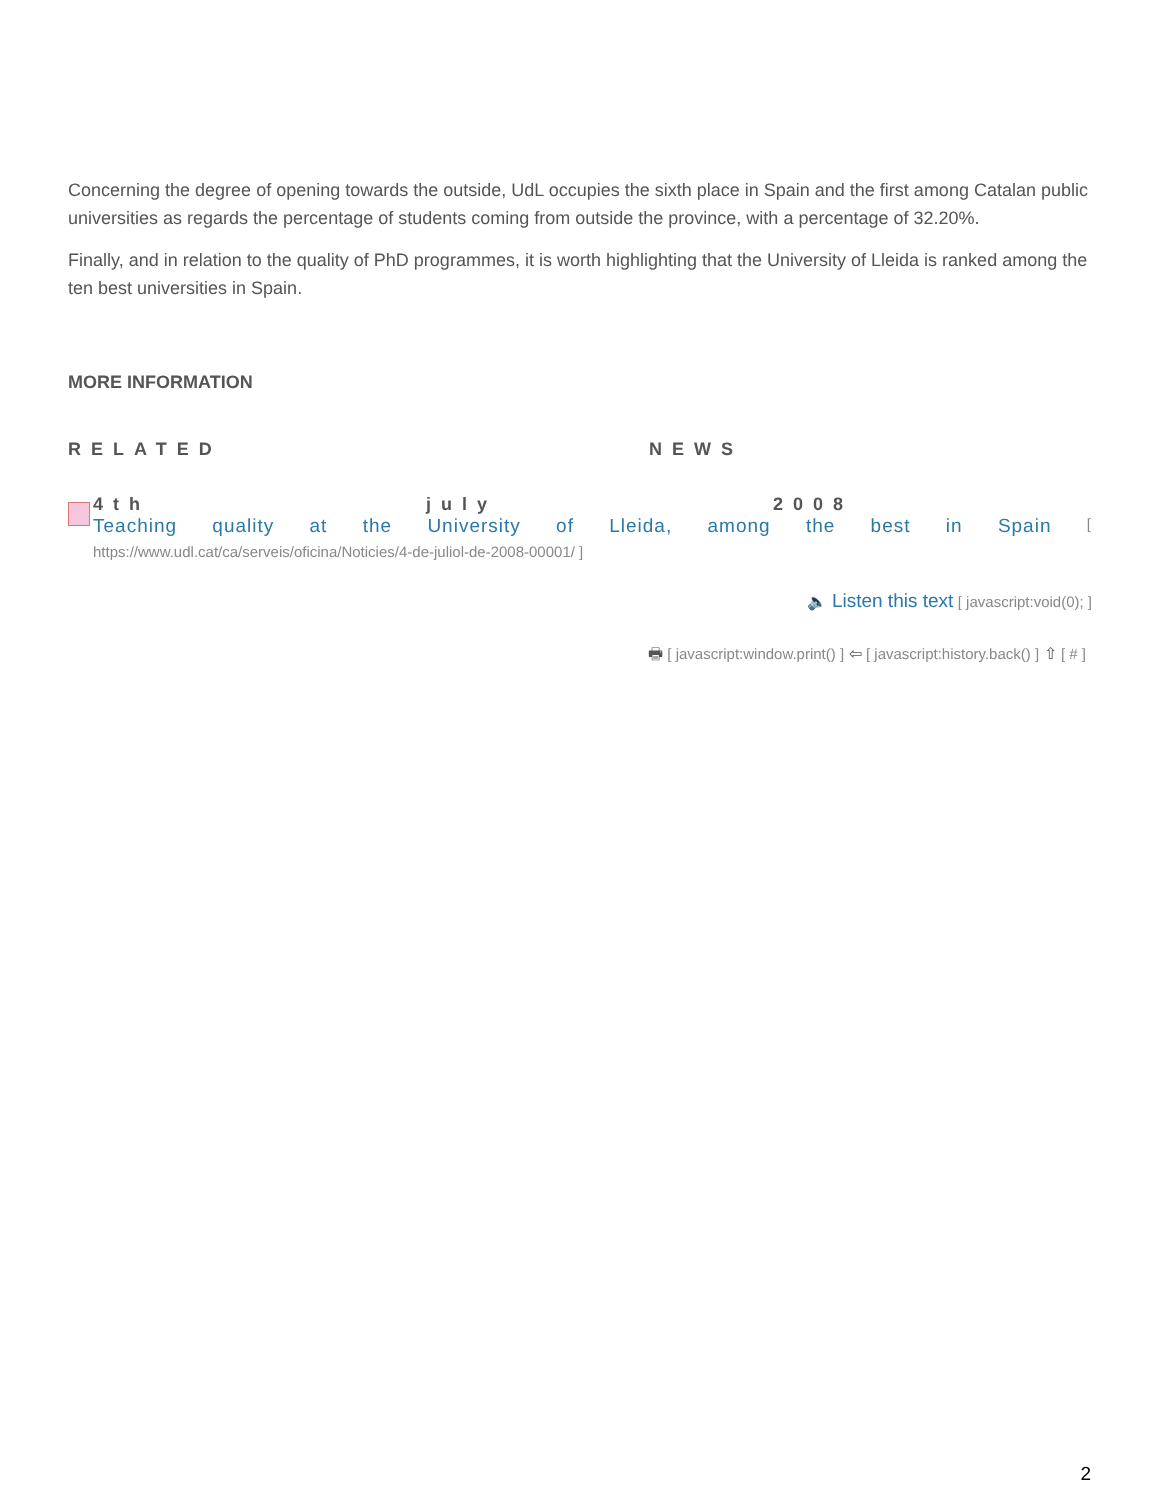Concerning the degree of opening towards the outside, UdL occupies the sixth place in Spain and the first among Catalan public universities as regards the percentage of students coming from outside the province, with a percentage of 32.20%.
Finally, and in relation to the quality of PhD programmes, it is worth highlighting that the University of Lleida is ranked among the ten best universities in Spain.
MORE INFORMATION
RELATED NEWS
4th july 2008
Teaching quality at the University of Lleida, among the best in Spain [
https://www.udl.cat/ca/serveis/oficina/Noticies/4-de-juliol-de-2008-00001/ ]
🔈 Listen this text [ javascript:void(0); ]
🖶 [ javascript:window.print() ] ⇦ [ javascript:history.back() ] ⇧ [ # ]
2